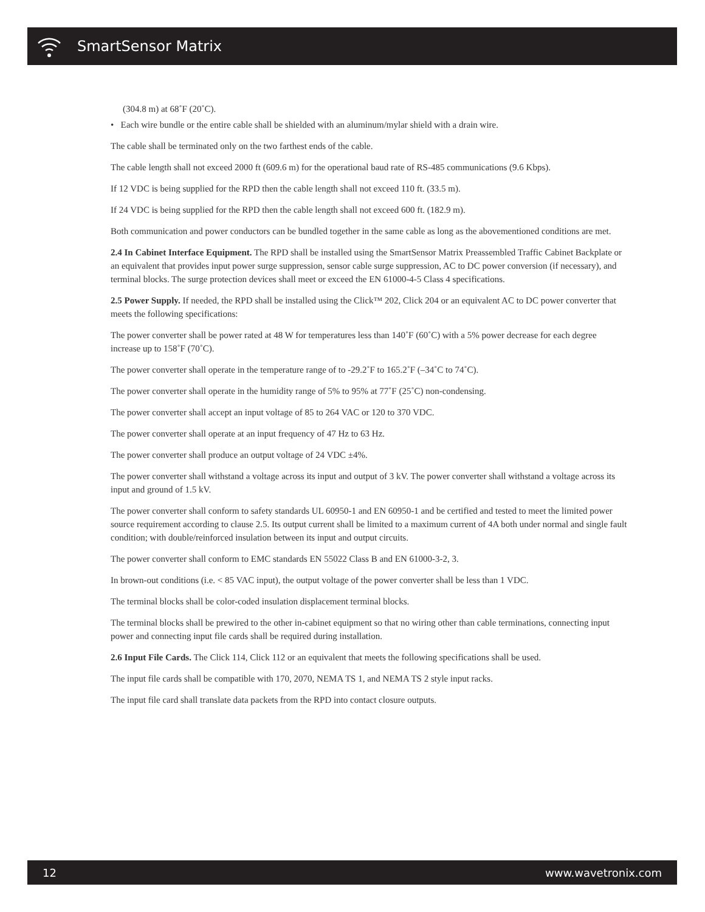SmartSensor Matrix
(304.8 m) at 68˚F (20˚C).
• Each wire bundle or the entire cable shall be shielded with an aluminum/mylar shield with a drain wire.
The cable shall be terminated only on the two farthest ends of the cable.
The cable length shall not exceed 2000 ft (609.6 m) for the operational baud rate of RS-485 communications (9.6 Kbps).
If 12 VDC is being supplied for the RPD then the cable length shall not exceed 110 ft. (33.5 m).
If 24 VDC is being supplied for the RPD then the cable length shall not exceed 600 ft. (182.9 m).
Both communication and power conductors can be bundled together in the same cable as long as the abovementioned conditions are met.
2.4 In Cabinet Interface Equipment. The RPD shall be installed using the SmartSensor Matrix Preassembled Traffic Cabinet Backplate or an equivalent that provides input power surge suppression, sensor cable surge suppression, AC to DC power conversion (if necessary), and terminal blocks. The surge protection devices shall meet or exceed the EN 61000-4-5 Class 4 specifications.
2.5 Power Supply. If needed, the RPD shall be installed using the Click™ 202, Click 204 or an equivalent AC to DC power converter that meets the following specifications:
The power converter shall be power rated at 48 W for temperatures less than 140˚F (60˚C) with a 5% power decrease for each degree increase up to 158˚F (70˚C).
The power converter shall operate in the temperature range of to -29.2˚F to 165.2˚F (–34˚C to 74˚C).
The power converter shall operate in the humidity range of 5% to 95% at 77˚F (25˚C) non-condensing.
The power converter shall accept an input voltage of 85 to 264 VAC or 120 to 370 VDC.
The power converter shall operate at an input frequency of 47 Hz to 63 Hz.
The power converter shall produce an output voltage of 24 VDC ±4%.
The power converter shall withstand a voltage across its input and output of 3 kV. The power converter shall withstand a voltage across its input and ground of 1.5 kV.
The power converter shall conform to safety standards UL 60950-1 and EN 60950-1 and be certified and tested to meet the limited power source requirement according to clause 2.5. Its output current shall be limited to a maximum current of 4A both under normal and single fault condition; with double/reinforced insulation between its input and output circuits.
The power converter shall conform to EMC standards EN 55022 Class B and EN 61000-3-2, 3.
In brown-out conditions (i.e. < 85 VAC input), the output voltage of the power converter shall be less than 1 VDC.
The terminal blocks shall be color-coded insulation displacement terminal blocks.
The terminal blocks shall be prewired to the other in-cabinet equipment so that no wiring other than cable terminations, connecting input power and connecting input file cards shall be required during installation.
2.6 Input File Cards. The Click 114, Click 112 or an equivalent that meets the following specifications shall be used.
The input file cards shall be compatible with 170, 2070, NEMA TS 1, and NEMA TS 2 style input racks.
The input file card shall translate data packets from the RPD into contact closure outputs.
12 www.wavetronix.com